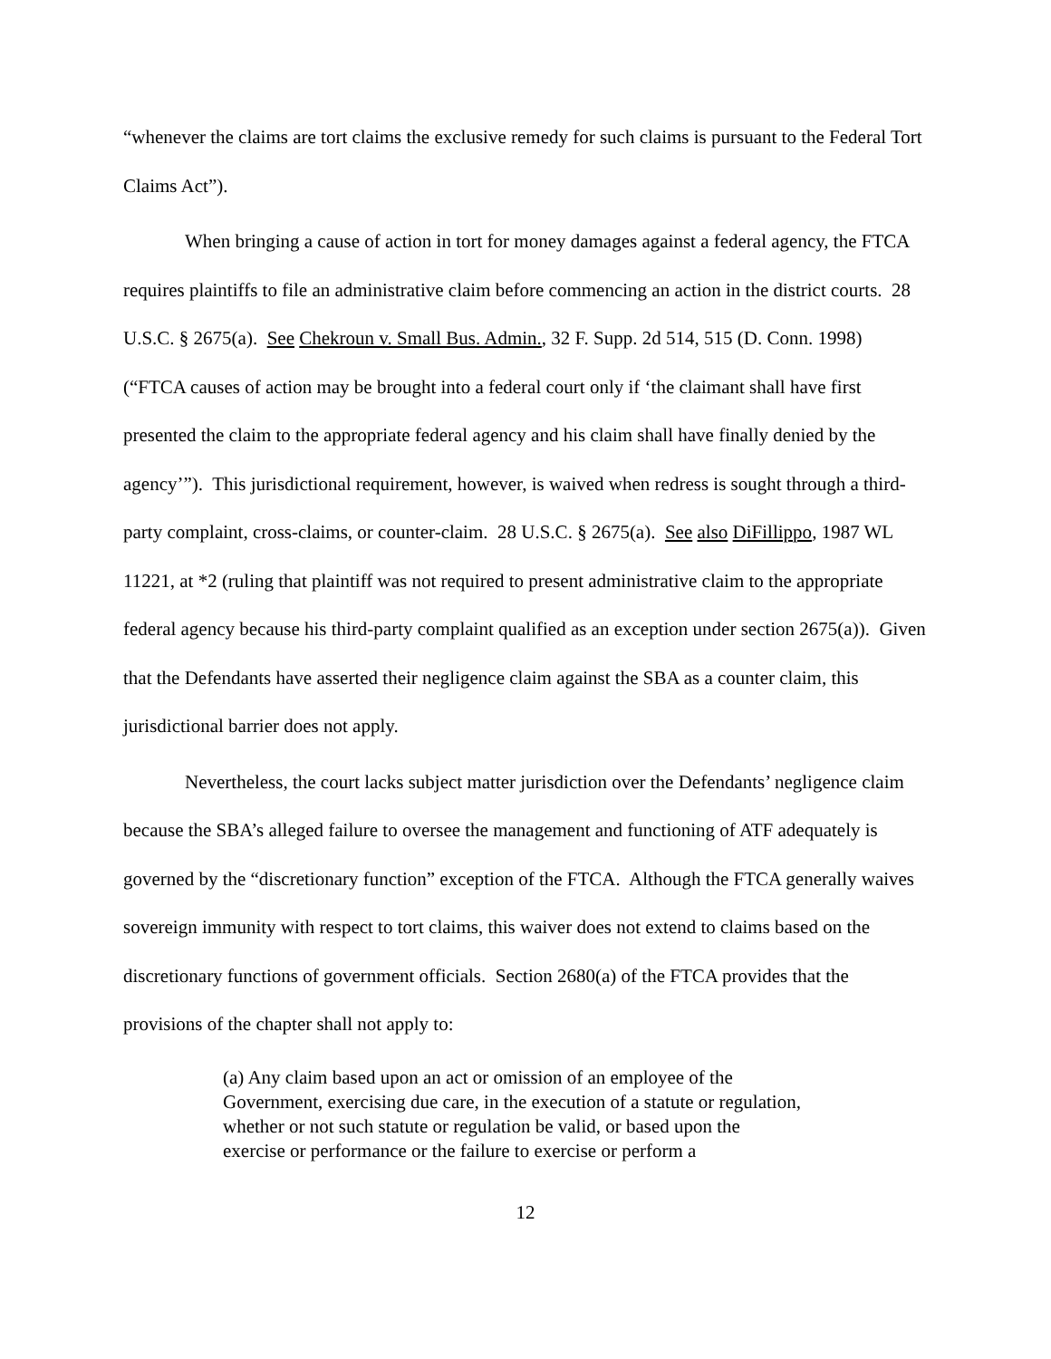“whenever the claims are tort claims the exclusive remedy for such claims is pursuant to the Federal Tort Claims Act”).
When bringing a cause of action in tort for money damages against a federal agency, the FTCA requires plaintiffs to file an administrative claim before commencing an action in the district courts. 28 U.S.C. § 2675(a). See Chekroun v. Small Bus. Admin., 32 F. Supp. 2d 514, 515 (D. Conn. 1998) (“FTCA causes of action may be brought into a federal court only if ‘the claimant shall have first presented the claim to the appropriate federal agency and his claim shall have finally denied by the agency’”). This jurisdictional requirement, however, is waived when redress is sought through a third-party complaint, cross-claims, or counter-claim. 28 U.S.C. § 2675(a). See also DiFillippo, 1987 WL 11221, at *2 (ruling that plaintiff was not required to present administrative claim to the appropriate federal agency because his third-party complaint qualified as an exception under section 2675(a)). Given that the Defendants have asserted their negligence claim against the SBA as a counter claim, this jurisdictional barrier does not apply.
Nevertheless, the court lacks subject matter jurisdiction over the Defendants’ negligence claim because the SBA’s alleged failure to oversee the management and functioning of ATF adequately is governed by the “discretionary function” exception of the FTCA. Although the FTCA generally waives sovereign immunity with respect to tort claims, this waiver does not extend to claims based on the discretionary functions of government officials. Section 2680(a) of the FTCA provides that the provisions of the chapter shall not apply to:
(a) Any claim based upon an act or omission of an employee of the Government, exercising due care, in the execution of a statute or regulation, whether or not such statute or regulation be valid, or based upon the exercise or performance or the failure to exercise or perform a
12